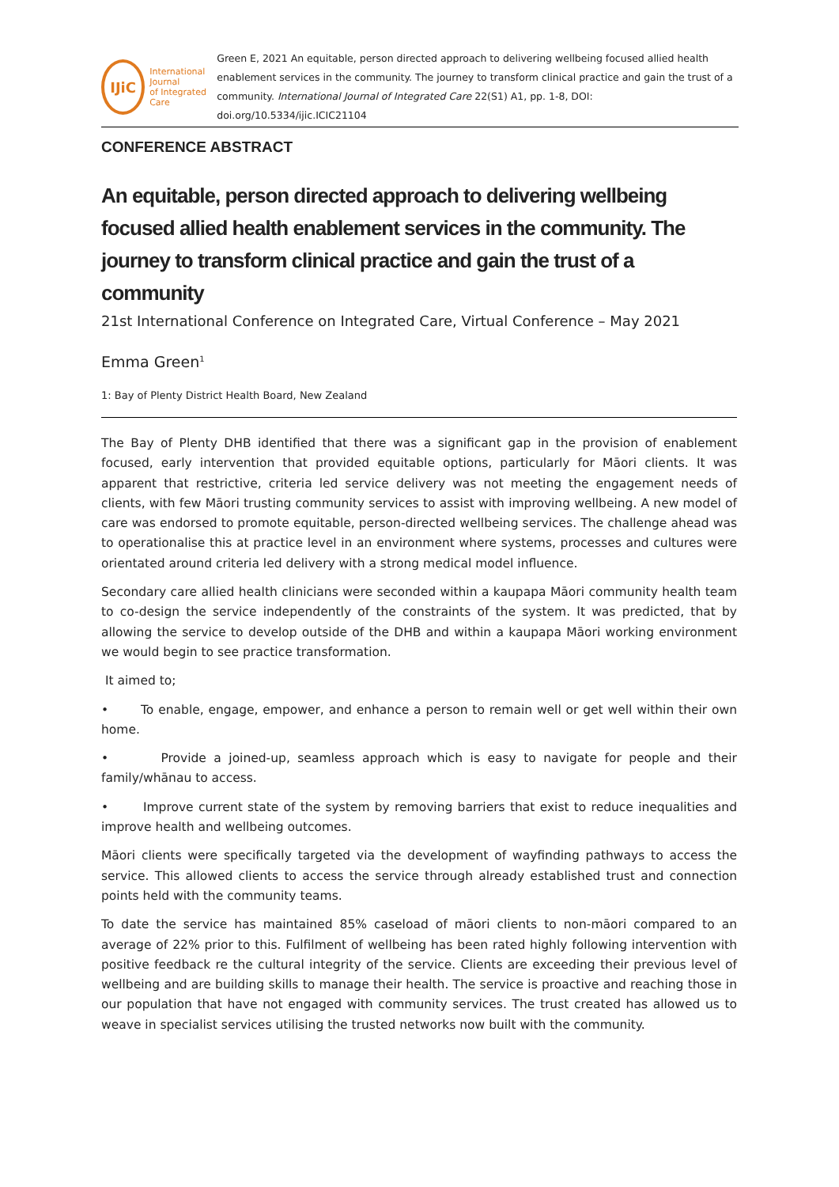IJiC
International Journal
of Integrated Care
Green E, 2021 An equitable, person directed approach to delivering wellbeing focused allied health enablement services in the community. The journey to transform clinical practice and gain the trust of a community. International Journal of Integrated Care 22(S1) A1, pp. 1-8, DOI: doi.org/10.5334/ijic.ICIC21104
CONFERENCE ABSTRACT
An equitable, person directed approach to delivering wellbeing focused allied health enablement services in the community. The journey to transform clinical practice and gain the trust of a community
21st International Conference on Integrated Care, Virtual Conference – May 2021
Emma Green<sup>1</sup>
1: Bay of Plenty District Health Board, New Zealand
The Bay of Plenty DHB identified that there was a significant gap in the provision of enablement focused, early intervention that provided equitable options, particularly for Māori clients. It was apparent that restrictive, criteria led service delivery was not meeting the engagement needs of clients, with few Māori trusting community services to assist with improving wellbeing. A new model of care was endorsed to promote equitable, person-directed wellbeing services. The challenge ahead was to operationalise this at practice level in an environment where systems, processes and cultures were orientated around criteria led delivery with a strong medical model influence.
Secondary care allied health clinicians were seconded within a kaupapa Māori community health team to co-design the service independently of the constraints of the system. It was predicted, that by allowing the service to develop outside of the DHB and within a kaupapa Māori working environment we would begin to see practice transformation.
It aimed to;
• To enable, engage, empower, and enhance a person to remain well or get well within their own home.
• Provide a joined-up, seamless approach which is easy to navigate for people and their family/whānau to access.
• Improve current state of the system by removing barriers that exist to reduce inequalities and improve health and wellbeing outcomes.
Māori clients were specifically targeted via the development of wayfinding pathways to access the service. This allowed clients to access the service through already established trust and connection points held with the community teams.
To date the service has maintained 85% caseload of māori clients to non-māori compared to an average of 22% prior to this. Fulfilment of wellbeing has been rated highly following intervention with positive feedback re the cultural integrity of the service. Clients are exceeding their previous level of wellbeing and are building skills to manage their health. The service is proactive and reaching those in our population that have not engaged with community services. The trust created has allowed us to weave in specialist services utilising the trusted networks now built with the community.